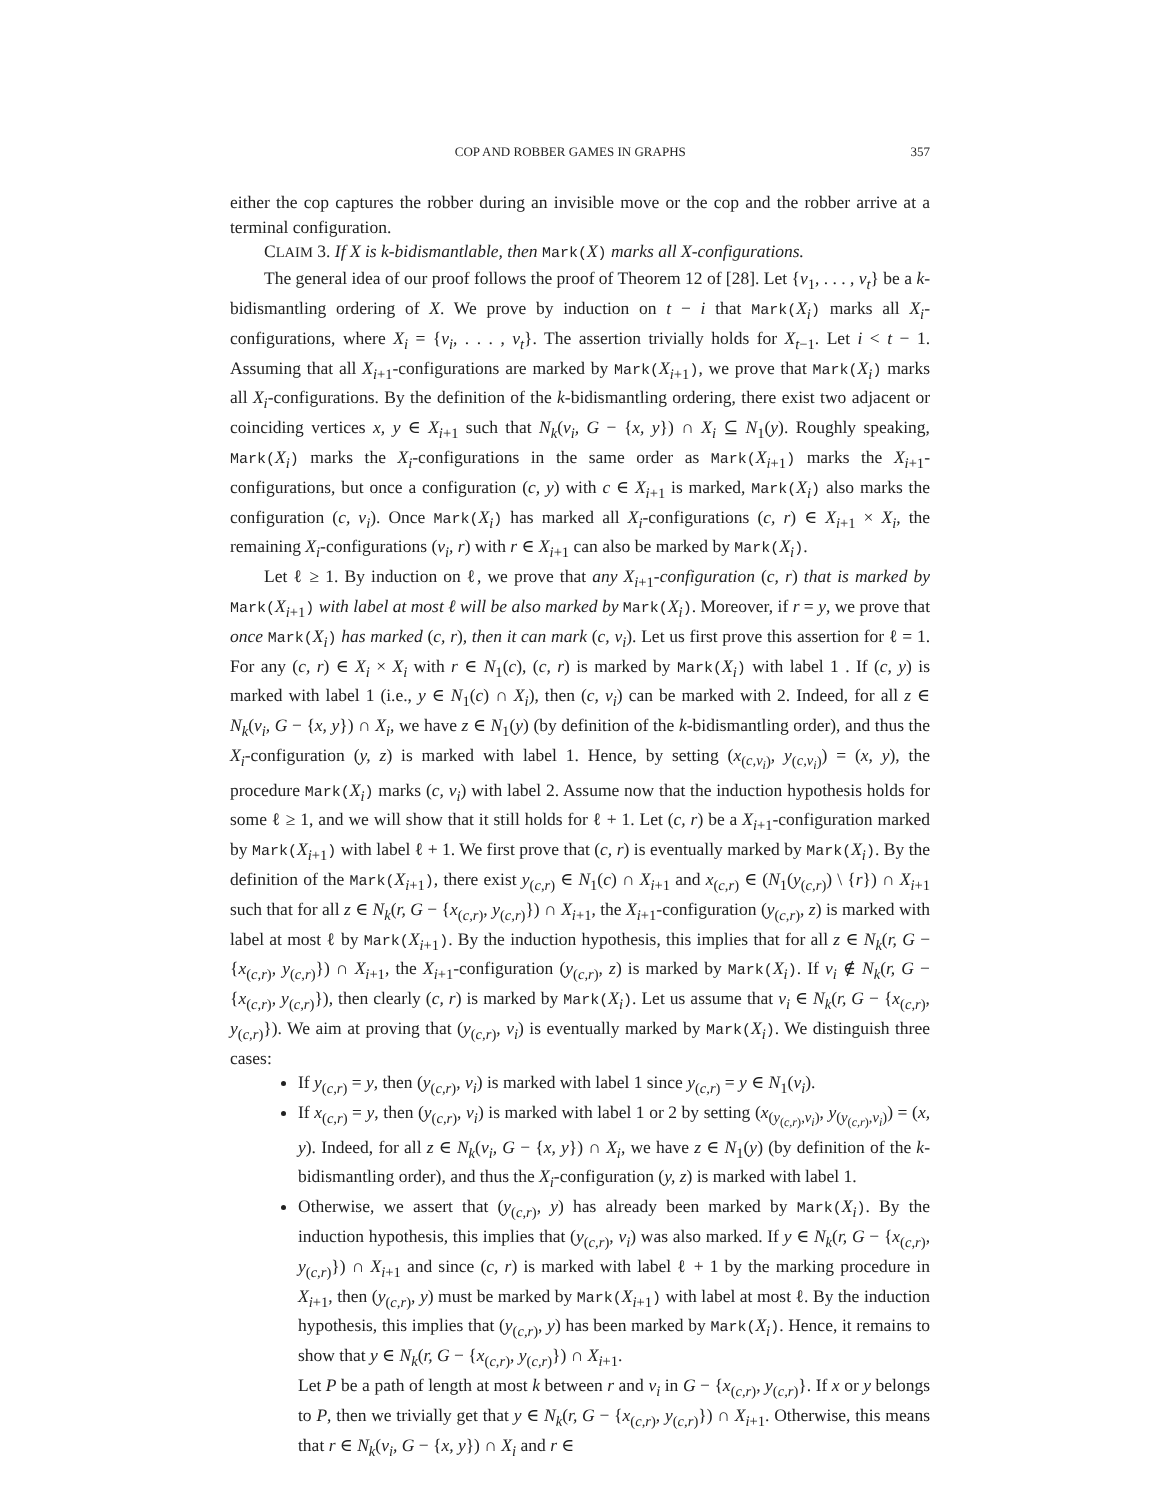COP AND ROBBER GAMES IN GRAPHS 357
either the cop captures the robber during an invisible move or the cop and the robber arrive at a terminal configuration.
CLAIM 3. If X is k-bidismantlable, then Mark(X) marks all X-configurations.
The general idea of our proof follows the proof of Theorem 12 of [28]. Let {v<sub>1</sub>, . . . , v<sub>t</sub>} be a k-bidismantling ordering of X. We prove by induction on t − i that Mark(X<sub>i</sub>) marks all X<sub>i</sub>-configurations, where X<sub>i</sub> = {v<sub>i</sub>, . . . , v<sub>t</sub>}. The assertion trivially holds for X<sub>t−1</sub>. Let i < t − 1. Assuming that all X<sub>i+1</sub>-configurations are marked by Mark(X<sub>i+1</sub>), we prove that Mark(X<sub>i</sub>) marks all X<sub>i</sub>-configurations. By the definition of the k-bidismantling ordering, there exist two adjacent or coinciding vertices x, y ∈ X<sub>i+1</sub> such that N<sub>k</sub>(v<sub>i</sub>, G − {x, y}) ∩ X<sub>i</sub> ⊆ N<sub>1</sub>(y). Roughly speaking, Mark(X<sub>i</sub>) marks the X<sub>i</sub>-configurations in the same order as Mark(X<sub>i+1</sub>) marks the X<sub>i+1</sub>-configurations, but once a configuration (c, y) with c ∈ X<sub>i+1</sub> is marked, Mark(X<sub>i</sub>) also marks the configuration (c, v<sub>i</sub>). Once Mark(X<sub>i</sub>) has marked all X<sub>i</sub>-configurations (c, r) ∈ X<sub>i+1</sub> × X<sub>i</sub>, the remaining X<sub>i</sub>-configurations (v<sub>i</sub>, r) with r ∈ X<sub>i+1</sub> can also be marked by Mark(X<sub>i</sub>).
Let ℓ ≥ 1. By induction on ℓ, we prove that any X<sub>i+1</sub>-configuration (c, r) that is marked by Mark(X<sub>i+1</sub>) with label at most ℓ will be also marked by Mark(X<sub>i</sub>). Moreover, if r = y, we prove that once Mark(X<sub>i</sub>) has marked (c, r), then it can mark (c, v<sub>i</sub>). Let us first prove this assertion for ℓ = 1. For any (c, r) ∈ X<sub>i</sub> × X<sub>i</sub> with r ∈ N<sub>1</sub>(c), (c, r) is marked by Mark(X<sub>i</sub>) with label 1 . If (c, y) is marked with label 1 (i.e., y ∈ N<sub>1</sub>(c) ∩ X<sub>i</sub>), then (c, v<sub>i</sub>) can be marked with 2. Indeed, for all z ∈ N<sub>k</sub>(v<sub>i</sub>, G − {x, y}) ∩ X<sub>i</sub>, we have z ∈ N<sub>1</sub>(y) (by definition of the k-bidismantling order), and thus the X<sub>i</sub>-configuration (y, z) is marked with label 1. Hence, by setting (x<sub>(c,v<sub>i</sub>)</sub>, y<sub>(c,v<sub>i</sub>)</sub>) = (x, y), the procedure Mark(X<sub>i</sub>) marks (c, v<sub>i</sub>) with label 2. Assume now that the induction hypothesis holds for some ℓ ≥ 1, and we will show that it still holds for ℓ + 1. Let (c, r) be a X<sub>i+1</sub>-configuration marked by Mark(X<sub>i+1</sub>) with label ℓ + 1. We first prove that (c, r) is eventually marked by Mark(X<sub>i</sub>). By the definition of the Mark(X<sub>i+1</sub>), there exist y<sub>(c,r)</sub> ∈ N<sub>1</sub>(c) ∩ X<sub>i+1</sub> and x<sub>(c,r)</sub> ∈ (N<sub>1</sub>(y<sub>(c,r)</sub>) \ {r}) ∩ X<sub>i+1</sub> such that for all z ∈ N<sub>k</sub>(r, G − {x<sub>(c,r)</sub>, y<sub>(c,r)</sub>}) ∩ X<sub>i+1</sub>, the X<sub>i+1</sub>-configuration (y<sub>(c,r)</sub>, z) is marked with label at most ℓ by Mark(X<sub>i+1</sub>). By the induction hypothesis, this implies that for all z ∈ N<sub>k</sub>(r, G − {x<sub>(c,r)</sub>, y<sub>(c,r)</sub>}) ∩ X<sub>i+1</sub>, the X<sub>i+1</sub>-configuration (y<sub>(c,r)</sub>, z) is marked by Mark(X<sub>i</sub>). If v<sub>i</sub> ∉ N<sub>k</sub>(r, G − {x<sub>(c,r)</sub>, y<sub>(c,r)</sub>}), then clearly (c, r) is marked by Mark(X<sub>i</sub>). Let us assume that v<sub>i</sub> ∈ N<sub>k</sub>(r, G − {x<sub>(c,r)</sub>, y<sub>(c,r)</sub>}). We aim at proving that (y<sub>(c,r)</sub>, v<sub>i</sub>) is eventually marked by Mark(X<sub>i</sub>). We distinguish three cases:
If y<sub>(c,r)</sub> = y, then (y<sub>(c,r)</sub>, v<sub>i</sub>) is marked with label 1 since y<sub>(c,r)</sub> = y ∈ N<sub>1</sub>(v<sub>i</sub>).
If x<sub>(c,r)</sub> = y, then (y<sub>(c,r)</sub>, v<sub>i</sub>) is marked with label 1 or 2 by setting (x<sub>(y<sub>(c,r)</sub>,v<sub>i</sub>)</sub>, y<sub>(y<sub>(c,r)</sub>,v<sub>i</sub>)</sub>) = (x, y). Indeed, for all z ∈ N<sub>k</sub>(v<sub>i</sub>, G − {x, y}) ∩ X<sub>i</sub>, we have z ∈ N<sub>1</sub>(y) (by definition of the k-bidismantling order), and thus the X<sub>i</sub>-configuration (y, z) is marked with label 1.
Otherwise, we assert that (y<sub>(c,r)</sub>, y) has already been marked by Mark(X<sub>i</sub>). By the induction hypothesis, this implies that (y<sub>(c,r)</sub>, v<sub>i</sub>) was also marked. If y ∈ N<sub>k</sub>(r, G − {x<sub>(c,r)</sub>, y<sub>(c,r)</sub>}) ∩ X<sub>i+1</sub> and since (c, r) is marked with label ℓ + 1 by the marking procedure in X<sub>i+1</sub>, then (y<sub>(c,r)</sub>, y) must be marked by Mark(X<sub>i+1</sub>) with label at most ℓ. By the induction hypothesis, this implies that (y<sub>(c,r)</sub>, y) has been marked by Mark(X<sub>i</sub>). Hence, it remains to show that y ∈ N<sub>k</sub>(r, G − {x<sub>(c,r)</sub>, y<sub>(c,r)</sub>}) ∩ X<sub>i+1</sub>.
Let P be a path of length at most k between r and v<sub>i</sub> in G − {x<sub>(c,r)</sub>, y<sub>(c,r)</sub>}. If x or y belongs to P, then we trivially get that y ∈ N<sub>k</sub>(r, G − {x<sub>(c,r)</sub>, y<sub>(c,r)</sub>}) ∩ X<sub>i+1</sub>. Otherwise, this means that r ∈ N<sub>k</sub>(v<sub>i</sub>, G − {x, y}) ∩ X<sub>i</sub> and r ∈